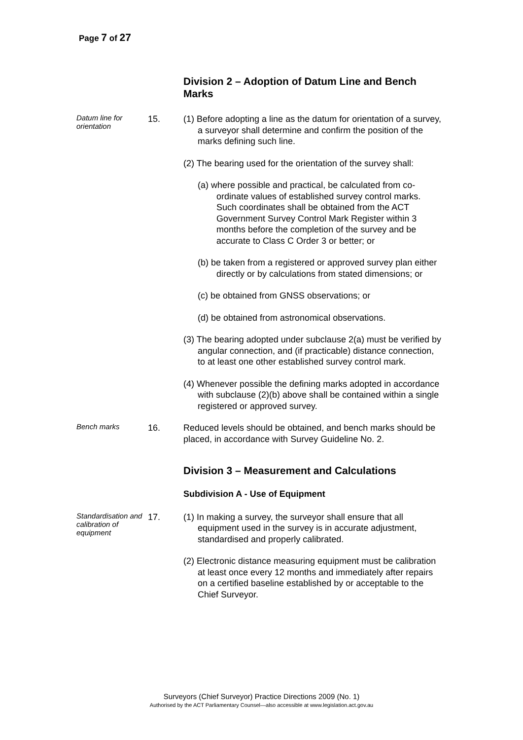Page 7 of 27
Division 2 – Adoption of Datum Line and Bench Marks
Datum line for orientation
15. (1) Before adopting a line as the datum for orientation of a survey, a surveyor shall determine and confirm the position of the marks defining such line.
(2) The bearing used for the orientation of the survey shall:
(a) where possible and practical, be calculated from co-ordinate values of established survey control marks. Such coordinates shall be obtained from the ACT Government Survey Control Mark Register within 3 months before the completion of the survey and be accurate to Class C Order 3 or better; or
(b) be taken from a registered or approved survey plan either directly or by calculations from stated dimensions; or
(c) be obtained from GNSS observations; or
(d) be obtained from astronomical observations.
(3) The bearing adopted under subclause 2(a) must be verified by angular connection, and (if practicable) distance connection, to at least one other established survey control mark.
(4) Whenever possible the defining marks adopted in accordance with subclause (2)(b) above shall be contained within a single registered or approved survey.
Bench marks
16. Reduced levels should be obtained, and bench marks should be placed, in accordance with Survey Guideline No. 2.
Division 3 – Measurement and Calculations
Subdivision A - Use of Equipment
Standardisation and calibration of equipment
17. (1) In making a survey, the surveyor shall ensure that all equipment used in the survey is in accurate adjustment, standardised and properly calibrated.
(2) Electronic distance measuring equipment must be calibration at least once every 12 months and immediately after repairs on a certified baseline established by or acceptable to the Chief Surveyor.
Surveyors (Chief Surveyor) Practice Directions 2009 (No. 1)
Authorised by the ACT Parliamentary Counsel—also accessible at www.legislation.act.gov.au